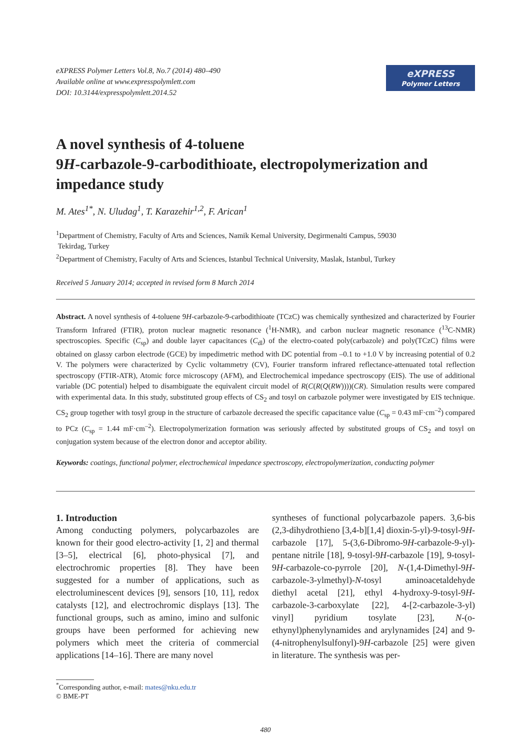eXPRESS Polymer Letters Vol.8, No.7 (2014) 480–490
Available online at www.expresspolymlett.com
DOI: 10.3144/expresspolymlett.2014.52
eXPRESS
Polymer Letters
A novel synthesis of 4-toluene
9H-carbazole-9-carbodithioate, electropolymerization and impedance study
M. Ates<sup>1*</sup>, N. Uludag<sup>1</sup>, T. Karazehir<sup>1,2</sup>, F. Arican<sup>1</sup>
<sup>1</sup> Department of Chemistry, Faculty of Arts and Sciences, Namik Kemal University, Degirmenalti Campus, 59030
Tekirdag, Turkey
<sup>2</sup> Department of Chemistry, Faculty of Arts and Sciences, Istanbul Technical University, Maslak, Istanbul, Turkey
Received 5 January 2014; accepted in revised form 8 March 2014
Abstract. A novel synthesis of 4-toluene 9H-carbazole-9-carbodithioate (TCzC) was chemically synthesized and characterized by Fourier Transform Infrared (FTIR), proton nuclear magnetic resonance (<sup>1</sup>H-NMR), and carbon nuclear magnetic resonance (<sup>13</sup>C-NMR) spectroscopies. Specific (C<sub>sp</sub>) and double layer capacitances (C<sub>dl</sub>) of the electro-coated poly(carbazole) and poly(TCzC) films were obtained on glassy carbon electrode (GCE) by impedimetric method with DC potential from –0.1 to +1.0 V by increasing potential of 0.2 V. The polymers were characterized by Cyclic voltammetry (CV), Fourier transform infrared reflectance-attenuated total reflection spectroscopy (FTIR-ATR), Atomic force microscopy (AFM), and Electrochemical impedance spectroscopy (EIS). The use of additional variable (DC potential) helped to disambiguate the equivalent circuit model of R(C(R(Q(RW))))(CR). Simulation results were compared with experimental data. In this study, substituted group effects of CS<sub>2</sub> and tosyl on carbazole polymer were investigated by EIS technique. CS<sub>2</sub> group together with tosyl group in the structure of carbazole decreased the specific capacitance value (C<sub>sp</sub> = 0.43 mF·cm<sup>–2</sup>) compared to PCz (C<sub>sp</sub> = 1.44 mF·cm<sup>–2</sup>). Electropolymerization formation was seriously affected by substituted groups of CS<sub>2</sub> and tosyl on conjugation system because of the electron donor and acceptor ability.
Keywords: coatings, functional polymer, electrochemical impedance spectroscopy, electropolymerization, conducting polymer
1. Introduction
Among conducting polymers, polycarbazoles are known for their good electro-activity [1, 2] and thermal [3–5], electrical [6], photo-physical [7], and electrochromic properties [8]. They have been suggested for a number of applications, such as electroluminescent devices [9], sensors [10, 11], redox catalysts [12], and electrochromic displays [13]. The functional groups, such as amino, imino and sulfonic groups have been performed for achieving new polymers which meet the criteria of commercial applications [14–16]. There are many novel
syntheses of functional polycarbazole papers. 3,6-bis (2,3-dihydrothieno [3,4-b][1,4] dioxin-5-yl)-9-tosyl-9H-carbazole [17], 5-(3,6-Dibromo-9H-carbazole-9-yl)-pentane nitrile [18], 9-tosyl-9H-carbazole [19], 9-tosyl-9H-carbazole-co-pyrrole [20], N-(1,4-Dimethyl-9H-carbazole-3-ylmethyl)-N-tosyl aminoacetaldehyde diethyl acetal [21], ethyl 4-hydroxy-9-tosyl-9H-carbazole-3-carboxylate [22], 4-[2-carbazole-3-yl) vinyl] pyridium tosylate [23], N-(o-ethynyl)phenylynamides and arylynamides [24] and 9-(4-nitrophenylsulfonyl)-9H-carbazole [25] were given in literature. The synthesis was per-
<sup>*</sup> Corresponding author, e-mail: mates@nku.edu.tr
© BME-PT
480